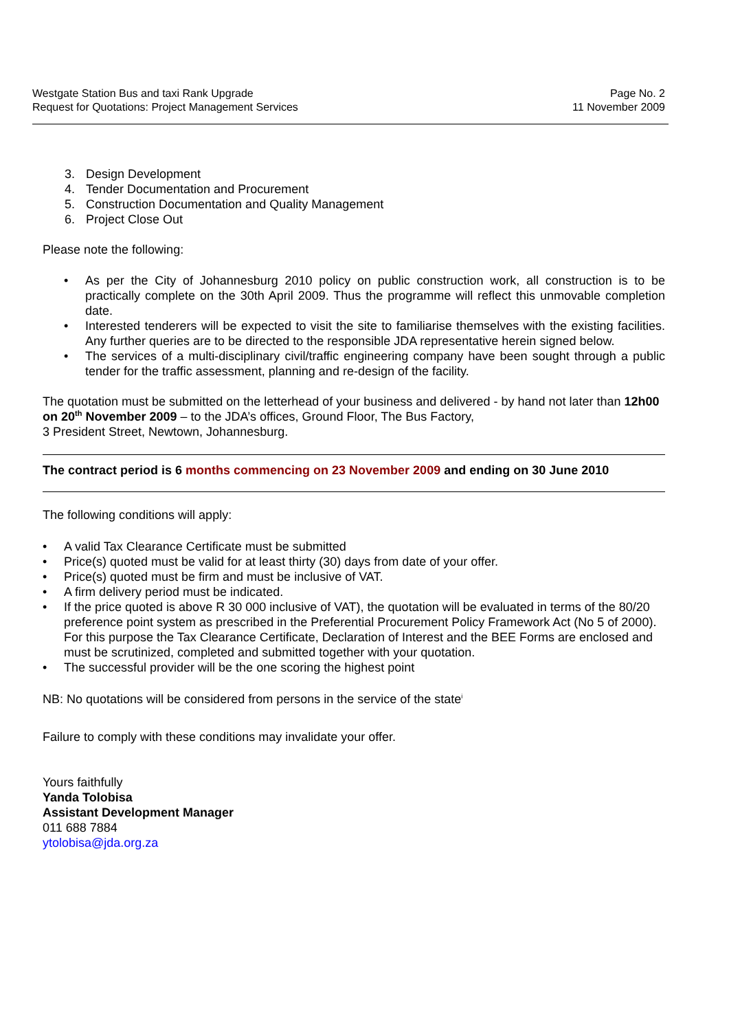Westgate Station Bus and taxi Rank Upgrade
Request for Quotations: Project Management Services
Page No. 2
11 November 2009
3. Design Development
4. Tender Documentation and Procurement
5. Construction Documentation and Quality Management
6. Project Close Out
Please note the following:
• As per the City of Johannesburg 2010 policy on public construction work, all construction is to be practically complete on the 30th April 2009. Thus the programme will reflect this unmovable completion date.
• Interested tenderers will be expected to visit the site to familiarise themselves with the existing facilities. Any further queries are to be directed to the responsible JDA representative herein signed below.
• The services of a multi-disciplinary civil/traffic engineering company have been sought through a public tender for the traffic assessment, planning and re-design of the facility.
The quotation must be submitted on the letterhead of your business and delivered - by hand not later than 12h00 on 20<sup>th</sup> November 2009 – to the JDA’s offices, Ground Floor, The Bus Factory,
3 President Street, Newtown, Johannesburg.
The contract period is 6 months commencing on 23 November 2009 and ending on 30 June 2010
The following conditions will apply:
• A valid Tax Clearance Certificate must be submitted
• Price(s) quoted must be valid for at least thirty (30) days from date of your offer.
• Price(s) quoted must be firm and must be inclusive of VAT.
• A firm delivery period must be indicated.
• If the price quoted is above R 30 000 inclusive of VAT), the quotation will be evaluated in terms of the 80/20 preference point system as prescribed in the Preferential Procurement Policy Framework Act (No 5 of 2000). For this purpose the Tax Clearance Certificate, Declaration of Interest and the BEE Forms are enclosed and must be scrutinized, completed and submitted together with your quotation.
• The successful provider will be the one scoring the highest point
NB: No quotations will be considered from persons in the service of the state<sup>i</sup>
Failure to comply with these conditions may invalidate your offer.
Yours faithfully
Yanda Tolobisa
Assistant Development Manager
011 688 7884
ytolobisa@jda.org.za